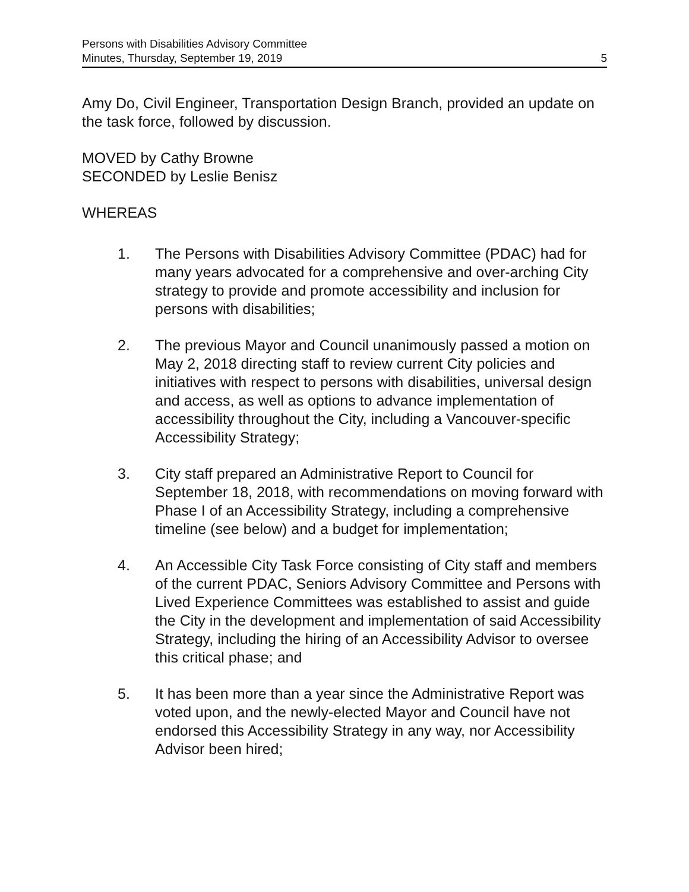Persons with Disabilities Advisory Committee
Minutes, Thursday, September 19, 2019 5
Amy Do, Civil Engineer, Transportation Design Branch, provided an update on the task force, followed by discussion.
MOVED by Cathy Browne
SECONDED by Leslie Benisz
WHEREAS
1. The Persons with Disabilities Advisory Committee (PDAC) had for many years advocated for a comprehensive and over-arching City strategy to provide and promote accessibility and inclusion for persons with disabilities;
2. The previous Mayor and Council unanimously passed a motion on May 2, 2018 directing staff to review current City policies and initiatives with respect to persons with disabilities, universal design and access, as well as options to advance implementation of accessibility throughout the City, including a Vancouver-specific Accessibility Strategy;
3. City staff prepared an Administrative Report to Council for September 18, 2018, with recommendations on moving forward with Phase I of an Accessibility Strategy, including a comprehensive timeline (see below) and a budget for implementation;
4. An Accessible City Task Force consisting of City staff and members of the current PDAC, Seniors Advisory Committee and Persons with Lived Experience Committees was established to assist and guide the City in the development and implementation of said Accessibility Strategy, including the hiring of an Accessibility Advisor to oversee this critical phase; and
5. It has been more than a year since the Administrative Report was voted upon, and the newly-elected Mayor and Council have not endorsed this Accessibility Strategy in any way, nor Accessibility Advisor been hired;